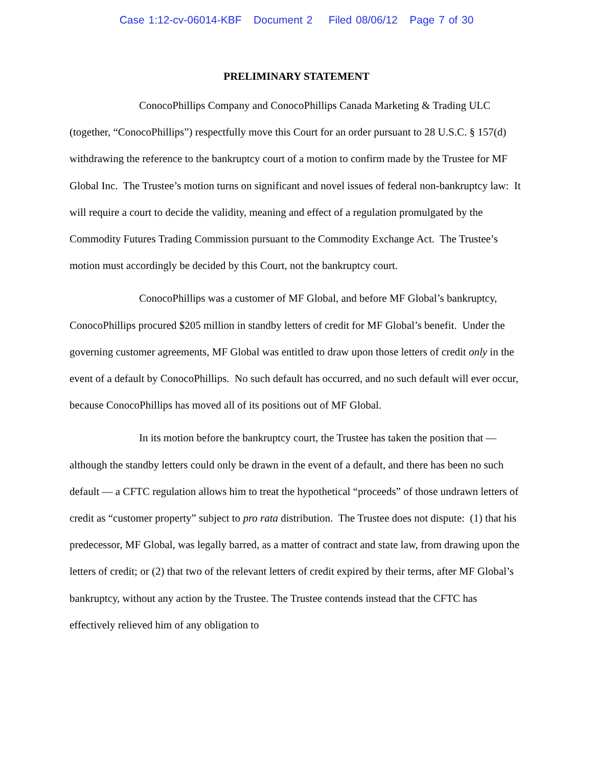Case 1:12-cv-06014-KBF Document 2 Filed 08/06/12 Page 7 of 30
PRELIMINARY STATEMENT
ConocoPhillips Company and ConocoPhillips Canada Marketing & Trading ULC (together, “ConocoPhillips”) respectfully move this Court for an order pursuant to 28 U.S.C. § 157(d) withdrawing the reference to the bankruptcy court of a motion to confirm made by the Trustee for MF Global Inc. The Trustee’s motion turns on significant and novel issues of federal non-bankruptcy law: It will require a court to decide the validity, meaning and effect of a regulation promulgated by the Commodity Futures Trading Commission pursuant to the Commodity Exchange Act. The Trustee’s motion must accordingly be decided by this Court, not the bankruptcy court.
ConocoPhillips was a customer of MF Global, and before MF Global’s bankruptcy, ConocoPhillips procured $205 million in standby letters of credit for MF Global’s benefit. Under the governing customer agreements, MF Global was entitled to draw upon those letters of credit only in the event of a default by ConocoPhillips. No such default has occurred, and no such default will ever occur, because ConocoPhillips has moved all of its positions out of MF Global.
In its motion before the bankruptcy court, the Trustee has taken the position that — although the standby letters could only be drawn in the event of a default, and there has been no such default — a CFTC regulation allows him to treat the hypothetical “proceeds” of those undrawn letters of credit as “customer property” subject to pro rata distribution. The Trustee does not dispute: (1) that his predecessor, MF Global, was legally barred, as a matter of contract and state law, from drawing upon the letters of credit; or (2) that two of the relevant letters of credit expired by their terms, after MF Global’s bankruptcy, without any action by the Trustee. The Trustee contends instead that the CFTC has effectively relieved him of any obligation to